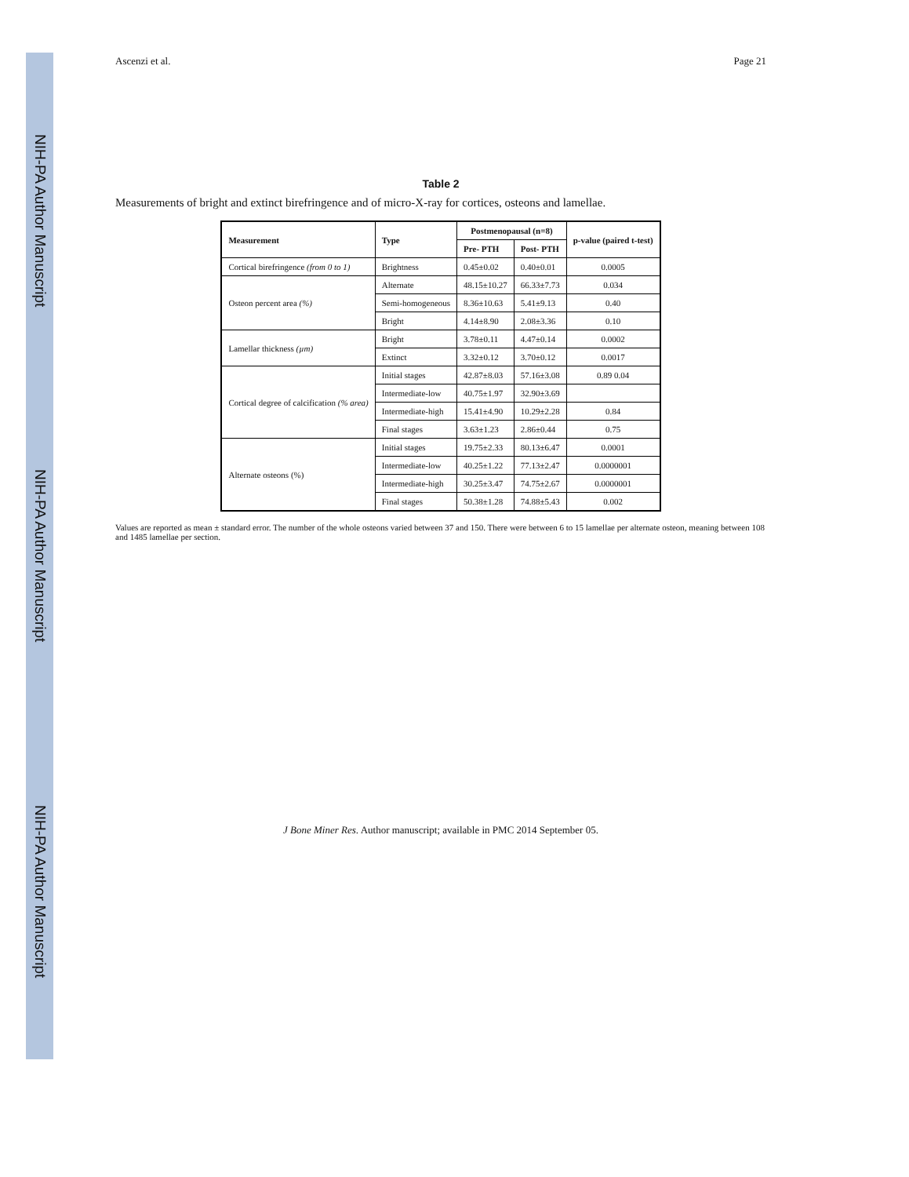NIH-PA Author Manuscript NIH-PA Author Manuscript NIH-PA Author Manuscript
Ascenzi et al. Page 21
Table 2
Measurements of bright and extinct birefringence and of micro-X-ray for cortices, osteons and lamellae.
| Measurement | Type | Postmenopausal (n=8) | | p-value (paired t-test) |
| --- | --- | --- | --- | --- |
| | | Pre- PTH | Post- PTH | |
| Cortical birefringence (from 0 to 1) | Brightness | 0.45±0.02 | 0.40±0.01 | 0.0005 |
| Osteon percent area (%) | Alternate | 48.15±10.27 | 66.33±7.73 | 0.034 |
| | Semi-homogeneous | 8.36±10.63 | 5.41±9.13 | 0.40 |
| | Bright | 4.14±8.90 | 2.08±3.36 | 0.10 |
| Lamellar thickness (µm) | Bright | 3.78±0.11 | 4.47±0.14 | 0.0002 |
| | Extinct | 3.32±0.12 | 3.70±0.12 | 0.0017 |
| Cortical degree of calcification (% area) | Initial stages | 42.87±8.03 | 57.16±3.08 | 0.89 0.04 |
| | Intermediate-low | 40.75±1.97 | 32.90±3.69 | |
| | Intermediate-high | 15.41±4.90 | 10.29±2.28 | 0.84 |
| | Final stages | 3.63±1.23 | 2.86±0.44 | 0.75 |
| Alternate osteons (%) | Initial stages | 19.75±2.33 | 80.13±6.47 | 0.0001 |
| | Intermediate-low | 40.25±1.22 | 77.13±2.47 | 0.0000001 |
| | Intermediate-high | 30.25±3.47 | 74.75±2.67 | 0.0000001 |
| | Final stages | 50.38±1.28 | 74.88±5.43 | 0.002 |
Values are reported as mean ± standard error. The number of the whole osteons varied between 37 and 150. There were between 6 to 15 lamellae per alternate osteon, meaning between 108 and 1485 lamellae per section.
J Bone Miner Res. Author manuscript; available in PMC 2014 September 05.